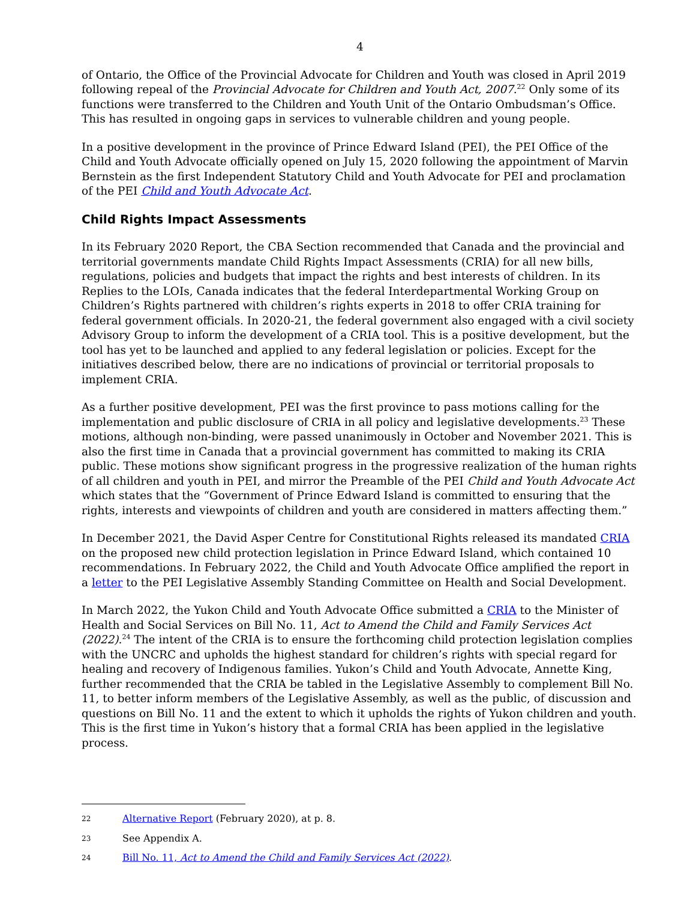4
of Ontario, the Office of the Provincial Advocate for Children and Youth was closed in April 2019 following repeal of the Provincial Advocate for Children and Youth Act, 2007.<sup>22</sup> Only some of its functions were transferred to the Children and Youth Unit of the Ontario Ombudsman’s Office. This has resulted in ongoing gaps in services to vulnerable children and young people.
In a positive development in the province of Prince Edward Island (PEI), the PEI Office of the Child and Youth Advocate officially opened on July 15, 2020 following the appointment of Marvin Bernstein as the first Independent Statutory Child and Youth Advocate for PEI and proclamation of the PEI Child and Youth Advocate Act.
Child Rights Impact Assessments
In its February 2020 Report, the CBA Section recommended that Canada and the provincial and territorial governments mandate Child Rights Impact Assessments (CRIA) for all new bills, regulations, policies and budgets that impact the rights and best interests of children. In its Replies to the LOIs, Canada indicates that the federal Interdepartmental Working Group on Children’s Rights partnered with children’s rights experts in 2018 to offer CRIA training for federal government officials. In 2020-21, the federal government also engaged with a civil society Advisory Group to inform the development of a CRIA tool. This is a positive development, but the tool has yet to be launched and applied to any federal legislation or policies. Except for the initiatives described below, there are no indications of provincial or territorial proposals to implement CRIA.
As a further positive development, PEI was the first province to pass motions calling for the implementation and public disclosure of CRIA in all policy and legislative developments.<sup>23</sup> These motions, although non-binding, were passed unanimously in October and November 2021. This is also the first time in Canada that a provincial government has committed to making its CRIA public. These motions show significant progress in the progressive realization of the human rights of all children and youth in PEI, and mirror the Preamble of the PEI Child and Youth Advocate Act which states that the “Government of Prince Edward Island is committed to ensuring that the rights, interests and viewpoints of children and youth are considered in matters affecting them.”
In December 2021, the David Asper Centre for Constitutional Rights released its mandated CRIA on the proposed new child protection legislation in Prince Edward Island, which contained 10 recommendations. In February 2022, the Child and Youth Advocate Office amplified the report in a letter to the PEI Legislative Assembly Standing Committee on Health and Social Development.
In March 2022, the Yukon Child and Youth Advocate Office submitted a CRIA to the Minister of Health and Social Services on Bill No. 11, Act to Amend the Child and Family Services Act (2022).<sup>24</sup> The intent of the CRIA is to ensure the forthcoming child protection legislation complies with the UNCRC and upholds the highest standard for children’s rights with special regard for healing and recovery of Indigenous families. Yukon’s Child and Youth Advocate, Annette King, further recommended that the CRIA be tabled in the Legislative Assembly to complement Bill No. 11, to better inform members of the Legislative Assembly, as well as the public, of discussion and questions on Bill No. 11 and the extent to which it upholds the rights of Yukon children and youth. This is the first time in Yukon’s history that a formal CRIA has been applied in the legislative process.
22 Alternative Report (February 2020), at p. 8.
23 See Appendix A.
24 Bill No. 11, Act to Amend the Child and Family Services Act (2022).